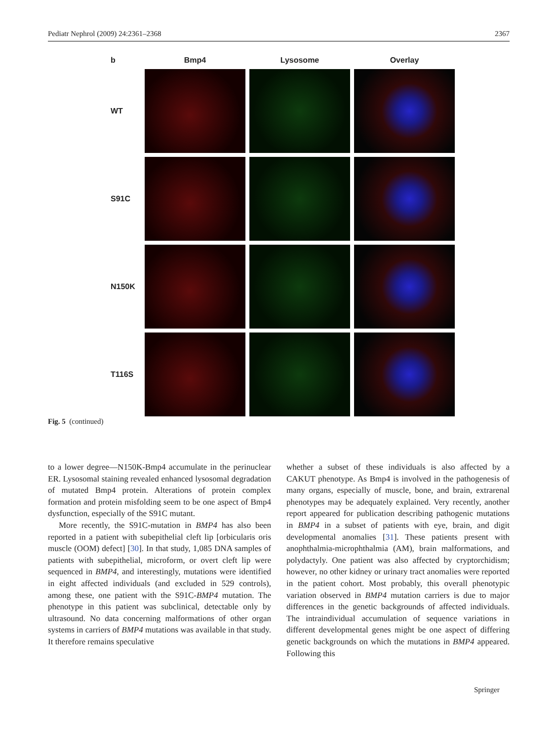Pediatr Nephrol (2009) 24:2361–2368 2367
| b | Bmp4 | Lysosome | Overlay |
| --- | --- | --- | --- |
| WT | | | |
| S91C | | | |
| N150K | | | |
| T116S | | | |
Fig. 5 (continued)
to a lower degree—N150K-Bmp4 accumulate in the perinuclear ER. Lysosomal staining revealed enhanced lysosomal degradation of mutated Bmp4 protein. Alterations of protein complex formation and protein misfolding seem to be one aspect of Bmp4 dysfunction, especially of the S91C mutant.
More recently, the S91C-mutation in BMP4 has also been reported in a patient with subepithelial cleft lip [orbicularis oris muscle (OOM) defect] [30]. In that study, 1,085 DNA samples of patients with subepithelial, microform, or overt cleft lip were sequenced in BMP4, and interestingly, mutations were identified in eight affected individuals (and excluded in 529 controls), among these, one patient with the S91C-BMP4 mutation. The phenotype in this patient was subclinical, detectable only by ultrasound. No data concerning malformations of other organ systems in carriers of BMP4 mutations was available in that study. It therefore remains speculative
whether a subset of these individuals is also affected by a CAKUT phenotype. As Bmp4 is involved in the pathogenesis of many organs, especially of muscle, bone, and brain, extrarenal phenotypes may be adequately explained. Very recently, another report appeared for publication describing pathogenic mutations in BMP4 in a subset of patients with eye, brain, and digit developmental anomalies [31]. These patients present with anophthalmia-microphthalmia (AM), brain malformations, and polydactyly. One patient was also affected by cryptorchidism; however, no other kidney or urinary tract anomalies were reported in the patient cohort. Most probably, this overall phenotypic variation observed in BMP4 mutation carriers is due to major differences in the genetic backgrounds of affected individuals. The intraindividual accumulation of sequence variations in different developmental genes might be one aspect of differing genetic backgrounds on which the mutations in BMP4 appeared. Following this
Springer